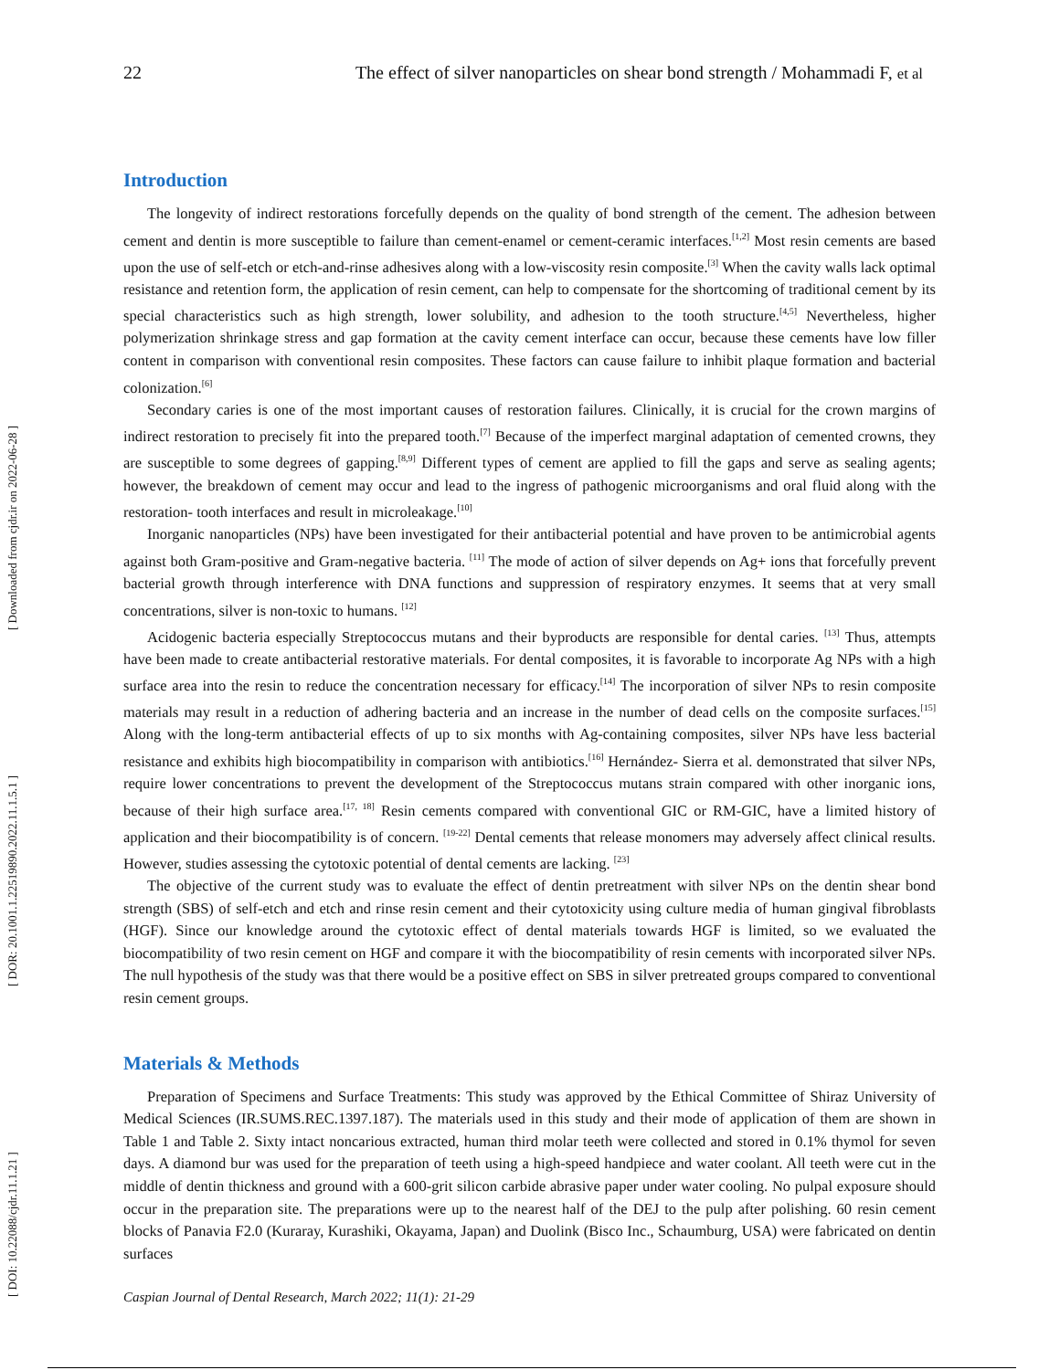[ Downloaded from cjdr.ir on 2022-06-28 ]
[ DOR: 20.1001.1.22519890.2022.11.1.5.1 ]
[ DOI: 10.22088/cjdr.11.1.21 ]
22 The effect of silver nanoparticles on shear bond strength / Mohammadi F, et al
Introduction
The longevity of indirect restorations forcefully depends on the quality of bond strength of the cement. The adhesion between cement and dentin is more susceptible to failure than cement-enamel or cement-ceramic interfaces.<sup>[1,2]</sup> Most resin cements are based upon the use of self-etch or etch-and-rinse adhesives along with a low-viscosity resin composite.<sup>[3]</sup> When the cavity walls lack optimal resistance and retention form, the application of resin cement, can help to compensate for the shortcoming of traditional cement by its special characteristics such as high strength, lower solubility, and adhesion to the tooth structure.<sup>[4,5]</sup> Nevertheless, higher polymerization shrinkage stress and gap formation at the cavity cement interface can occur, because these cements have low filler content in comparison with conventional resin composites. These factors can cause failure to inhibit plaque formation and bacterial colonization.<sup>[6]</sup>
Secondary caries is one of the most important causes of restoration failures. Clinically, it is crucial for the crown margins of indirect restoration to precisely fit into the prepared tooth.<sup>[7]</sup> Because of the imperfect marginal adaptation of cemented crowns, they are susceptible to some degrees of gapping.<sup>[8,9]</sup> Different types of cement are applied to fill the gaps and serve as sealing agents; however, the breakdown of cement may occur and lead to the ingress of pathogenic microorganisms and oral fluid along with the restoration- tooth interfaces and result in microleakage.<sup>[10]</sup>
Inorganic nanoparticles (NPs) have been investigated for their antibacterial potential and have proven to be antimicrobial agents against both Gram-positive and Gram-negative bacteria. <sup>[11]</sup> The mode of action of silver depends on Ag+ ions that forcefully prevent bacterial growth through interference with DNA functions and suppression of respiratory enzymes. It seems that at very small concentrations, silver is non-toxic to humans. <sup>[12]</sup>
Acidogenic bacteria especially Streptococcus mutans and their byproducts are responsible for dental caries. <sup>[13]</sup> Thus, attempts have been made to create antibacterial restorative materials. For dental composites, it is favorable to incorporate Ag NPs with a high surface area into the resin to reduce the concentration necessary for efficacy.<sup>[14]</sup> The incorporation of silver NPs to resin composite materials may result in a reduction of adhering bacteria and an increase in the number of dead cells on the composite surfaces.<sup>[15]</sup> Along with the long-term antibacterial effects of up to six months with Ag-containing composites, silver NPs have less bacterial resistance and exhibits high biocompatibility in comparison with antibiotics.<sup>[16]</sup> Hernández- Sierra et al. demonstrated that silver NPs, require lower concentrations to prevent the development of the Streptococcus mutans strain compared with other inorganic ions, because of their high surface area.<sup>[17, 18]</sup> Resin cements compared with conventional GIC or RM-GIC, have a limited history of application and their biocompatibility is of concern. <sup>[19-22]</sup> Dental cements that release monomers may adversely affect clinical results. However, studies assessing the cytotoxic potential of dental cements are lacking. <sup>[23]</sup>
The objective of the current study was to evaluate the effect of dentin pretreatment with silver NPs on the dentin shear bond strength (SBS) of self-etch and etch and rinse resin cement and their cytotoxicity using culture media of human gingival fibroblasts (HGF). Since our knowledge around the cytotoxic effect of dental materials towards HGF is limited, so we evaluated the biocompatibility of two resin cement on HGF and compare it with the biocompatibility of resin cements with incorporated silver NPs. The null hypothesis of the study was that there would be a positive effect on SBS in silver pretreated groups compared to conventional resin cement groups.
Materials & Methods
Preparation of Specimens and Surface Treatments: This study was approved by the Ethical Committee of Shiraz University of Medical Sciences (IR.SUMS.REC.1397.187). The materials used in this study and their mode of application of them are shown in Table 1 and Table 2. Sixty intact noncarious extracted, human third molar teeth were collected and stored in 0.1% thymol for seven days. A diamond bur was used for the preparation of teeth using a high-speed handpiece and water coolant. All teeth were cut in the middle of dentin thickness and ground with a 600-grit silicon carbide abrasive paper under water cooling. No pulpal exposure should occur in the preparation site. The preparations were up to the nearest half of the DEJ to the pulp after polishing. 60 resin cement blocks of Panavia F2.0 (Kuraray, Kurashiki, Okayama, Japan) and Duolink (Bisco Inc., Schaumburg, USA) were fabricated on dentin surfaces
Caspian Journal of Dental Research, March 2022; 11(1): 21-29